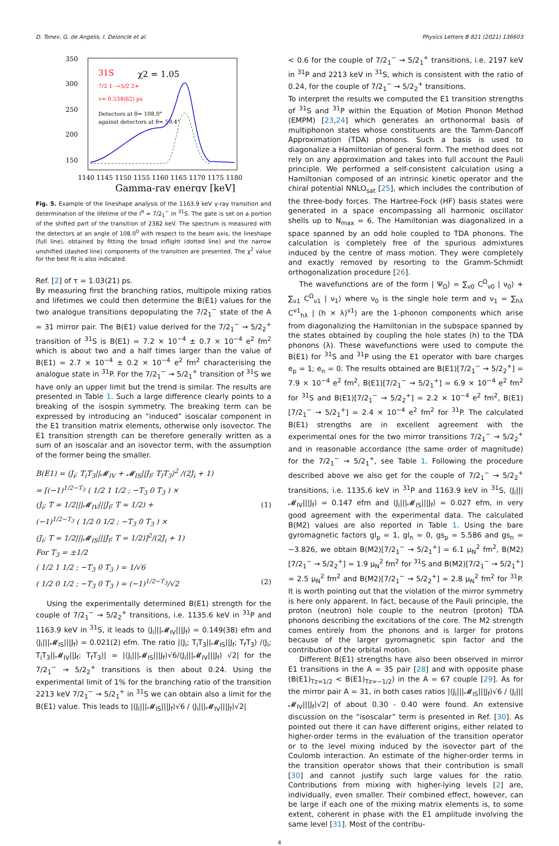D. Tonev, G. de Angelis, I. Deloncle et al. Physics Letters B 821 (2021) 136603
350
300
250
200
150
100
1140 1145 1150 1155 1160 1165 1170 1175 1180
Gamma-ray energy [keV]
31S
χ2 = 1.05
7/2 1- →5/2 2+
τ= 0.534(62) ps
Detectors at θ= 108.0°
against detectors at θ= 59.4°
Fig. 5. Example of the lineshape analysis of the 1163.9 keV γ-ray transition and determination of the lifetime of the I<sup>π</sup> = 7/2<sub>1</sub><sup>−</sup> in <sup>31</sup>S. The gate is set on a portion of the shifted part of the transition of 2382 keV. The spectrum is measured with the detectors at an angle of 108.0<sup>0</sup> with respect to the beam axis, the lineshape (full line), obtained by fitting the broad inflight (dotted line) and the narrow unshifted (dashed line) components of the transition are presented. The χ<sup>2</sup> value for the best fit is also indicated.
Ref. [2] of τ = 1.03(21) ps.
By measuring first the branching ratios, multipole mixing ratios and lifetimes we could then determine the B(E1) values for the two analogue transitions depopulating the 7/2<sub>1</sub><sup>−</sup> state of the A = 31 mirror pair. The B(E1) value derived for the 7/2<sub>1</sub><sup>−</sup> → 5/2<sub>2</sub><sup>+</sup> transition of <sup>31</sup>S is B(E1) = 7.2 × 10<sup>−4</sup> ± 0.7 × 10<sup>−4</sup> e<sup>2</sup> fm<sup>2</sup> which is about two and a half times larger than the value of B(E1) = 2.7 × 10<sup>−4</sup> ± 0.2 × 10<sup>−4</sup> e<sup>2</sup> fm<sup>2</sup> characterising the analogue state in <sup>31</sup>P. For the 7/2<sub>1</sub><sup>−</sup> → 5/2<sub>1</sub><sup>+</sup> transition of <sup>31</sup>S we have only an upper limit but the trend is similar. The results are presented in Table 1. Such a large difference clearly points to a breaking of the isospin symmetry. The breaking term can be expressed by introducing an “induced” isoscalar component in the E1 transition matrix elements, otherwise only isovector. The E1 transition strength can be therefore generally written as a sum of an isoscalar and an isovector term, with the assumption of the former being the smaller.
B(E1) = ⟨J<sub>i</sub>; T<sub>i</sub>T<sub>3</sub>||𝓜<sub>IV</sub> + 𝓜<sub>IS</sub>||J<sub>f</sub>; T<sub>f</sub>T<sub>3</sub>⟩<sup>2</sup> /(2J<sub>i</sub> + 1)
= [(−1)<sup>1/2−T<sub>3</sub></sup> ( 1/2 1 1/2 ; −T<sub>3</sub> 0 T<sub>3</sub> ) ×
(J<sub>i</sub>; T = 1/2|||𝓜<sub>IV</sub>|||J<sub>f</sub>; T = 1/2) + (1)
(−1)<sup>1/2−T<sub>3</sub></sup> ( 1/2 0 1/2 ; −T<sub>3</sub> 0 T<sub>3</sub> ) ×
(J<sub>i</sub>; T = 1/2|||𝓜<sub>IS</sub>|||J<sub>f</sub>; T = 1/2)]<sup>2</sup>/(2J<sub>i</sub> + 1)
For T<sub>3</sub> = ±1/2
( 1/2 1 1/2 ; −T<sub>3</sub> 0 T<sub>3</sub> ) = 1/√6
( 1/2 0 1/2 ; −T<sub>3</sub> 0 T<sub>3</sub> ) = (−1)<sup>1/2−T<sub>3</sub></sup>/√2 (2)
Using the experimentally determined B(E1) strength for the couple of 7/2<sub>1</sub><sup>−</sup> → 5/2<sub>2</sub><sup>+</sup> transitions, i.e. 1135.6 keV in <sup>31</sup>P and 1163.9 keV in <sup>31</sup>S, it leads to ⟨J<sub>i</sub>|||𝓜<sub>IV</sub>|||J<sub>f</sub>⟩ = 0.149(38) efm and ⟨J<sub>i</sub>|||𝓜<sub>IS</sub>|||J<sub>f</sub>⟩ = 0.021(2) efm. The ratio |⟨J<sub>i</sub>; T<sub>i</sub>T<sub>3</sub>||𝓜<sub>IS</sub>||J<sub>f</sub>; T<sub>f</sub>T<sub>3</sub>⟩ /⟨J<sub>i</sub>; T<sub>i</sub>T<sub>3</sub>||𝓜<sub>IV</sub>||J<sub>f</sub>; T<sub>f</sub>T<sub>3</sub>⟩| = |⟨J<sub>i</sub>|||𝓜<sub>IS</sub>|||J<sub>f</sub>⟩√6/⟨J<sub>i</sub>|||𝓜<sub>IV</sub>|||J<sub>f</sub>⟩ √2| for the 7/2<sub>1</sub><sup>−</sup> → 5/2<sub>2</sub><sup>+</sup> transitions is then about 0.24. Using the experimental limit of 1% for the branching ratio of the transition 2213 keV 7/2<sub>1</sub><sup>−</sup> → 5/2<sub>1</sub><sup>+</sup> in <sup>31</sup>S we can obtain also a limit for the B(E1) value. This leads to |⟨J<sub>i</sub>|||𝓜<sub>IS</sub>|||J<sub>f</sub>⟩√6 / ⟨J<sub>i</sub>|||𝓜<sub>IV</sub>|||J<sub>f</sub>⟩√2|
< 0.6 for the couple of 7/2<sub>1</sub><sup>−</sup> → 5/2<sub>1</sub><sup>+</sup> transitions, i.e. 2197 keV in <sup>31</sup>P and 2213 keV in <sup>31</sup>S, which is consistent with the ratio of 0.24, for the couple of 7/2<sub>1</sub><sup>−</sup> → 5/2<sub>2</sub><sup>+</sup> transitions.
To interpret the results we computed the E1 transition strengths of <sup>31</sup>S and <sup>31</sup>P within the Equation of Motion Phonon Method (EMPM) [23,24] which generates an orthonormal basis of multiphonon states whose constituents are the Tamm-Dancoff Approximation (TDA) phonons. Such a basis is used to diagonalize a Hamiltonian of general form. The method does not rely on any approximation and takes into full account the Pauli principle. We performed a self-consistent calculation using a Hamiltonian composed of an intrinsic kinetic operator and the chiral potential NNLO<sub>sat</sub> [25], which includes the contribution of the three-body forces. The Hartree-Fock (HF) basis states were generated in a space encompassing all harmonic oscillator shells up to N<sub>max</sub> = 6. The Hamiltonian was diagonalized in a space spanned by an odd hole coupled to TDA phonons. The calculation is completely free of the spurious admixtures induced by the centre of mass motion. They were completely and exactly removed by resorting to the Gramm-Schmidt orthogonalization procedure [26].
The wavefunctions are of the form | Ψ<sub>Ω</sub>⟩ = ∑<sub>ν0</sub> C<sup>Ω</sup><sub>ν0</sub> | ν<sub>0</sub>⟩ + ∑<sub>ν1</sub> C<sup>Ω</sup><sub>ν1</sub> | ν<sub>1</sub>⟩ where ν<sub>0</sub> is the single hole term and ν<sub>1</sub> = ∑<sub>hλ</sub> C<sup>ν1</sup><sub>hλ</sub> | (h × λ)<sup>ν1</sup>⟩ are the 1-phonon components which arise from diagonalizing the Hamiltonian in the subspace spanned by the states obtained by coupling the hole states (h) to the TDA phonons (λ). These wavefunctions were used to compute the B(E1) for <sup>31</sup>S and <sup>31</sup>P using the E1 operator with bare charges e<sub>p</sub> = 1; e<sub>n</sub> = 0. The results obtained are B(E1)[7/2<sub>1</sub><sup>−</sup> → 5/2<sub>2</sub><sup>+</sup>] = 7.9 × 10<sup>−4</sup> e<sup>2</sup> fm<sup>2</sup>, B(E1)[7/2<sub>1</sub><sup>−</sup> → 5/2<sub>1</sub><sup>+</sup>] = 6.9 × 10<sup>−4</sup> e<sup>2</sup> fm<sup>2</sup> for <sup>31</sup>S and B(E1)[7/2<sub>1</sub><sup>−</sup> → 5/2<sub>2</sub><sup>+</sup>] = 2.2 × 10<sup>−4</sup> e<sup>2</sup> fm<sup>2</sup>, B(E1)[7/2<sub>1</sub><sup>−</sup> → 5/2<sub>1</sub><sup>+</sup>] = 2.4 × 10<sup>−4</sup> e<sup>2</sup> fm<sup>2</sup> for <sup>31</sup>P. The calculated B(E1) strengths are in excellent agreement with the experimental ones for the two mirror transitions 7/2<sub>1</sub><sup>−</sup> → 5/2<sub>2</sub><sup>+</sup> and in reasonable accordance (the same order of magnitude) for the 7/2<sub>1</sub><sup>−</sup> → 5/2<sub>1</sub><sup>+</sup>, see Table 1. Following the procedure described above we also get for the couple of 7/2<sub>1</sub><sup>−</sup> → 5/2<sub>2</sub><sup>+</sup> transitions, i.e. 1135.6 keV in <sup>31</sup>P and 1163.9 keV in <sup>31</sup>S, ⟨J<sub>i</sub>|||𝓜<sub>IV</sub>|||J<sub>f</sub>⟩ = 0.147 efm and ⟨J<sub>i</sub>|||𝓜<sub>IS</sub>|||J<sub>f</sub>⟩ = 0.027 efm, in very good agreement with the experimental data. The calculated B(M2) values are also reported in Table 1. Using the bare gyromagnetic factors gl<sub>p</sub> = 1, gl<sub>n</sub> = 0, gs<sub>p</sub> = 5.586 and gs<sub>n</sub> = −3.826, we obtain B(M2)[7/2<sub>1</sub><sup>−</sup> → 5/2<sub>1</sub><sup>+</sup>] = 6.1 μ<sub>N</sub><sup>2</sup> fm<sup>2</sup>, B(M2)[7/2<sub>1</sub><sup>−</sup> → 5/2<sub>2</sub><sup>+</sup>] = 1.9 μ<sub>N</sub><sup>2</sup> fm<sup>2</sup> for <sup>31</sup>S and B(M2)[7/2<sub>1</sub><sup>−</sup> → 5/2<sub>1</sub><sup>+</sup>] = 2.5 μ<sub>N</sub><sup>2</sup> fm<sup>2</sup> and B(M2)[7/2<sub>1</sub><sup>−</sup> → 5/2<sub>2</sub><sup>+</sup>] = 2.8 μ<sub>N</sub><sup>2</sup> fm<sup>2</sup> for <sup>31</sup>P. It is worth pointing out that the violation of the mirror symmetry is here only apparent. In fact, because of the Pauli principle, the proton (neutron) hole couple to the neutron (proton) TDA phonons describing the excitations of the core. The M2 strength comes entirely from the phonons and is larger for protons because of the larger gyromagnetic spin factor and the contribution of the orbital motion.
Different B(E1) strengths have also been observed in mirror E1 transitions in the A = 35 pair [28] and with opposite phase (B(E1)<sub>Tz=1/2</sub> < B(E1)<sub>Tz=−1/2</sub>) in the A = 67 couple [29]. As for the mirror pair A = 31, in both cases ratios |⟨J<sub>i</sub>|||𝓜<sub>IS</sub>|||J<sub>f</sub>⟩√6 / ⟨J<sub>i</sub>|||𝓜<sub>IV</sub>|||J<sub>f</sub>⟩√2| of about 0.30 - 0.40 were found. An extensive discussion on the “isoscalar” term is presented in Ref. [30]. As pointed out there it can have different origins, either related to higher-order terms in the evaluation of the transition operator or to the level mixing induced by the isovector part of the Coulomb interaction. An estimate of the higher-order terms in the transition operator shows that their contribution is small [30] and cannot justify such large values for the ratio. Contributions from mixing with higher-lying levels [2] are, individually, even smaller. Their combined effect, however, can be large if each one of the mixing matrix elements is, to some extent, coherent in phase with the E1 amplitude involving the same level [31]. Most of the contribu-
4